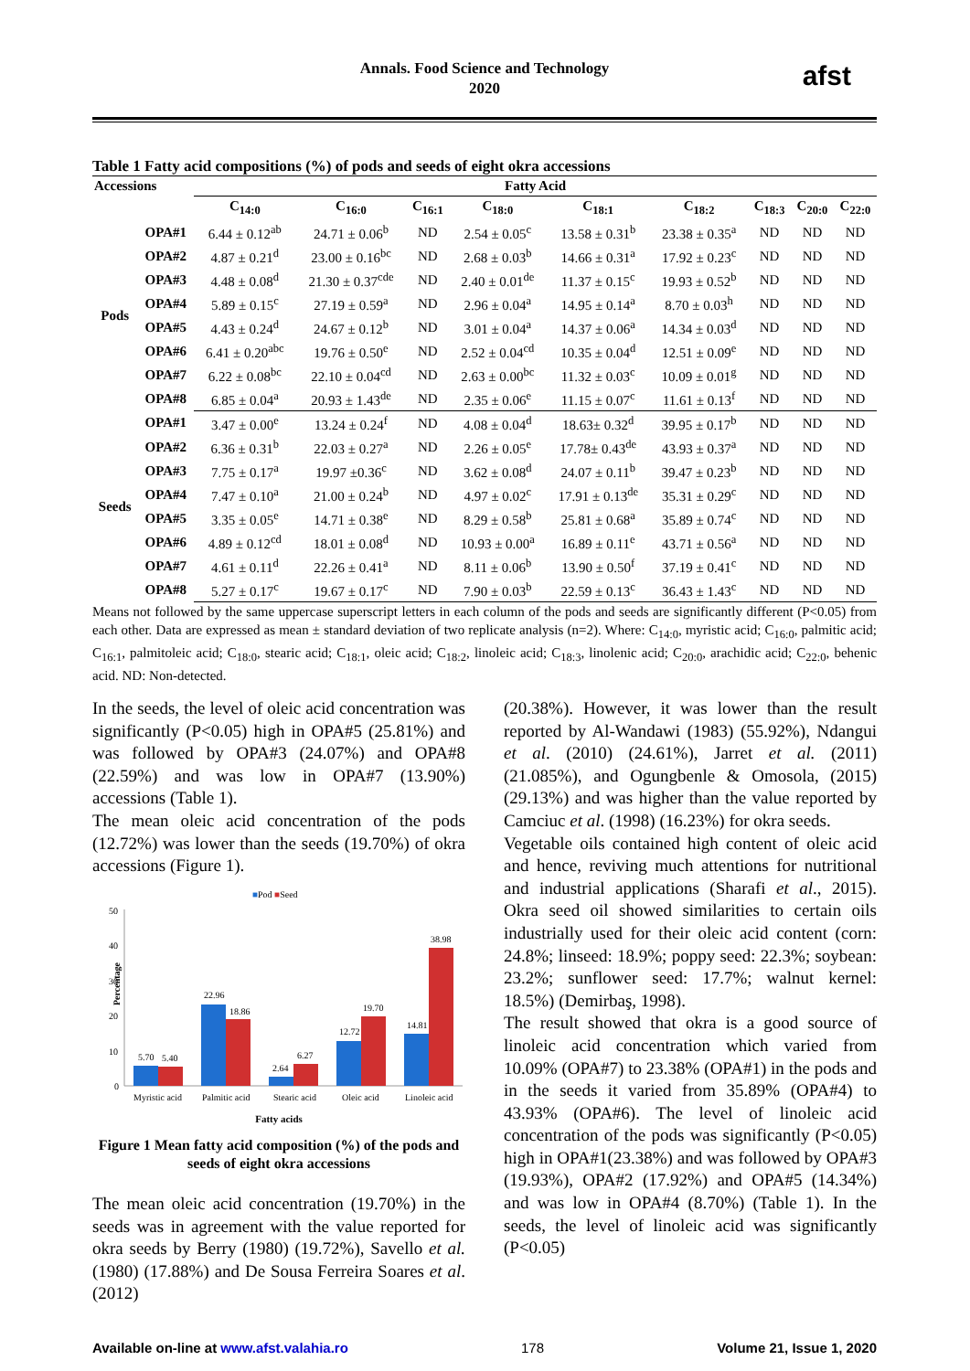Annals. Food Science and Technology
2020
afst
Table 1 Fatty acid compositions (%) of pods and seeds of eight okra accessions
| Accessions | | Fatty Acid | | | | | | | | |
| --- | --- | --- | --- | --- | --- | --- | --- | --- | --- | --- |
| | | C<sub>14:0</sub> | C<sub>16:0</sub> | C<sub>16:1</sub> | C<sub>18:0</sub> | C<sub>18:1</sub> | C<sub>18:2</sub> | C<sub>18:3</sub> | C<sub>20:0</sub> | C<sub>22:0</sub> |
| Pods | OPA#1 | 6.44 ± 0.12<sup>ab</sup> | 24.71 ± 0.06<sup>b</sup> | ND | 2.54 ± 0.05<sup>c</sup> | 13.58 ± 0.31<sup>b</sup> | 23.38 ± 0.35<sup>a</sup> | ND | ND | ND |
| | OPA#2 | 4.87 ± 0.21<sup>d</sup> | 23.00 ± 0.16<sup>bc</sup> | ND | 2.68 ± 0.03<sup>b</sup> | 14.66 ± 0.31<sup>a</sup> | 17.92 ± 0.23<sup>c</sup> | ND | ND | ND |
| | OPA#3 | 4.48 ± 0.08<sup>d</sup> | 21.30 ± 0.37<sup>cde</sup> | ND | 2.40 ± 0.01<sup>de</sup> | 11.37 ± 0.15<sup>c</sup> | 19.93 ± 0.52<sup>b</sup> | ND | ND | ND |
| | OPA#4 | 5.89 ± 0.15<sup>c</sup> | 27.19 ± 0.59<sup>a</sup> | ND | 2.96 ± 0.04<sup>a</sup> | 14.95 ± 0.14<sup>a</sup> | 8.70 ± 0.03<sup>h</sup> | ND | ND | ND |
| | OPA#5 | 4.43 ± 0.24<sup>d</sup> | 24.67 ± 0.12<sup>b</sup> | ND | 3.01 ± 0.04<sup>a</sup> | 14.37 ± 0.06<sup>a</sup> | 14.34 ± 0.03<sup>d</sup> | ND | ND | ND |
| | OPA#6 | 6.41 ± 0.20<sup>abc</sup> | 19.76 ± 0.50<sup>e</sup> | ND | 2.52 ± 0.04<sup>cd</sup> | 10.35 ± 0.04<sup>d</sup> | 12.51 ± 0.09<sup>e</sup> | ND | ND | ND |
| | OPA#7 | 6.22 ± 0.08<sup>bc</sup> | 22.10 ± 0.04<sup>cd</sup> | ND | 2.63 ± 0.00<sup>bc</sup> | 11.32 ± 0.03<sup>c</sup> | 10.09 ± 0.01<sup>g</sup> | ND | ND | ND |
| | OPA#8 | 6.85 ± 0.04<sup>a</sup> | 20.93 ± 1.43<sup>de</sup> | ND | 2.35 ± 0.06<sup>e</sup> | 11.15 ± 0.07<sup>c</sup> | 11.61 ± 0.13<sup>f</sup> | ND | ND | ND |
| Seeds | OPA#1 | 3.47 ± 0.00<sup>e</sup> | 13.24 ± 0.24<sup>f</sup> | ND | 4.08 ± 0.04<sup>d</sup> | 18.63± 0.32<sup>d</sup> | 39.95 ± 0.17<sup>b</sup> | ND | ND | ND |
| | OPA#2 | 6.36 ± 0.31<sup>b</sup> | 22.03 ± 0.27<sup>a</sup> | ND | 2.26 ± 0.05<sup>e</sup> | 17.78± 0.43<sup>de</sup> | 43.93 ± 0.37<sup>a</sup> | ND | ND | ND |
| | OPA#3 | 7.75 ± 0.17<sup>a</sup> | 19.97 ±0.36<sup>c</sup> | ND | 3.62 ± 0.08<sup>d</sup> | 24.07 ± 0.11<sup>b</sup> | 39.47 ± 0.23<sup>b</sup> | ND | ND | ND |
| | OPA#4 | 7.47 ± 0.10<sup>a</sup> | 21.00 ± 0.24<sup>b</sup> | ND | 4.97 ± 0.02<sup>c</sup> | 17.91 ± 0.13<sup>de</sup> | 35.31 ± 0.29<sup>c</sup> | ND | ND | ND |
| | OPA#5 | 3.35 ± 0.05<sup>e</sup> | 14.71 ± 0.38<sup>e</sup> | ND | 8.29 ± 0.58<sup>b</sup> | 25.81 ± 0.68<sup>a</sup> | 35.89 ± 0.74<sup>c</sup> | ND | ND | ND |
| | OPA#6 | 4.89 ± 0.12<sup>cd</sup> | 18.01 ± 0.08<sup>d</sup> | ND | 10.93 ± 0.00<sup>a</sup> | 16.89 ± 0.11<sup>e</sup> | 43.71 ± 0.56<sup>a</sup> | ND | ND | ND |
| | OPA#7 | 4.61 ± 0.11<sup>d</sup> | 22.26 ± 0.41<sup>a</sup> | ND | 8.11 ± 0.06<sup>b</sup> | 13.90 ± 0.50<sup>f</sup> | 37.19 ± 0.41<sup>c</sup> | ND | ND | ND |
| | OPA#8 | 5.27 ± 0.17<sup>c</sup> | 19.67 ± 0.17<sup>c</sup> | ND | 7.90 ± 0.03<sup>b</sup> | 22.59 ± 0.13<sup>c</sup> | 36.43 ± 1.43<sup>c</sup> | ND | ND | ND |
Means not followed by the same uppercase superscript letters in each column of the pods and seeds are significantly different (P<0.05) from each other. Data are expressed as mean ± standard deviation of two replicate analysis (n=2). Where: C<sub>14:0</sub>, myristic acid; C<sub>16:0</sub>, palmitic acid; C<sub>16:1</sub>, palmitoleic acid; C<sub>18:0</sub>, stearic acid; C<sub>18:1</sub>, oleic acid; C<sub>18:2</sub>, linoleic acid; C<sub>18:3</sub>, linolenic acid; C<sub>20:0</sub>, arachidic acid; C<sub>22:0</sub>, behenic acid. ND: Non-detected.
In the seeds, the level of oleic acid concentration was significantly (P<0.05) high in OPA#5 (25.81%) and was followed by OPA#3 (24.07%) and OPA#8 (22.59%) and was low in OPA#7 (13.90%) accessions (Table 1).
The mean oleic acid concentration of the pods (12.72%) was lower than the seeds (19.70%) of okra accessions (Figure 1).
■Pod ■Seed
50
40
30
20
10
0
Percentage
5.70
5.40
22.96
18.86
2.64
6.27
12.72
19.70
14.81
38.98
Myristic acid
Palmitic acid
Stearic acid
Oleic acid
Linoleic acid
Fatty acids
Figure 1 Mean fatty acid composition (%) of the pods and seeds of eight okra accessions
The mean oleic acid concentration (19.70%) in the seeds was in agreement with the value reported for okra seeds by Berry (1980) (19.72%), Savello et al. (1980) (17.88%) and De Sousa Ferreira Soares et al. (2012)
(20.38%). However, it was lower than the result reported by Al-Wandawi (1983) (55.92%), Ndangui et al. (2010) (24.61%), Jarret et al. (2011) (21.085%), and Ogungbenle & Omosola, (2015) (29.13%) and was higher than the value reported by Camciuc et al. (1998) (16.23%) for okra seeds.
Vegetable oils contained high content of oleic acid and hence, reviving much attentions for nutritional and industrial applications (Sharafi et al., 2015). Okra seed oil showed similarities to certain oils industrially used for their oleic acid content (corn: 24.8%; linseed: 18.9%; poppy seed: 22.3%; soybean: 23.2%; sunflower seed: 17.7%; walnut kernel: 18.5%) (Demirbaş, 1998).
The result showed that okra is a good source of linoleic acid concentration which varied from 10.09% (OPA#7) to 23.38% (OPA#1) in the pods and in the seeds it varied from 35.89% (OPA#4) to 43.93% (OPA#6). The level of linoleic acid concentration of the pods was significantly (P<0.05) high in OPA#1(23.38%) and was followed by OPA#3 (19.93%), OPA#2 (17.92%) and OPA#5 (14.34%) and was low in OPA#4 (8.70%) (Table 1). In the seeds, the level of linoleic acid was significantly (P<0.05)
Available on-line at www.afst.valahia.ro 178 Volume 21, Issue 1, 2020